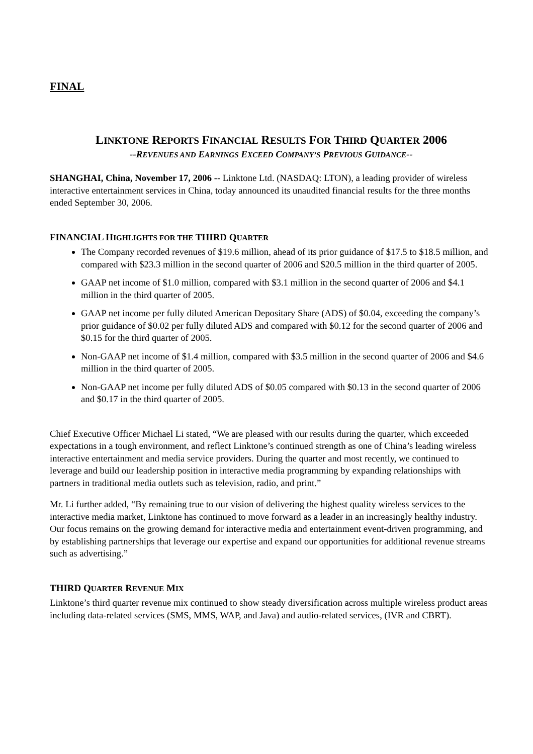FINAL
LINKTONE REPORTS FINANCIAL RESULTS FOR THIRD QUARTER 2006
--REVENUES AND EARNINGS EXCEED COMPANY’S PREVIOUS GUIDANCE--
SHANGHAI, China, November 17, 2006 -- Linktone Ltd. (NASDAQ: LTON), a leading provider of wireless interactive entertainment services in China, today announced its unaudited financial results for the three months ended September 30, 2006.
FINANCIAL HIGHLIGHTS FOR THE THIRD QUARTER
The Company recorded revenues of $19.6 million, ahead of its prior guidance of $17.5 to $18.5 million, and compared with $23.3 million in the second quarter of 2006 and $20.5 million in the third quarter of 2005.
GAAP net income of $1.0 million, compared with $3.1 million in the second quarter of 2006 and $4.1 million in the third quarter of 2005.
GAAP net income per fully diluted American Depositary Share (ADS) of $0.04, exceeding the company’s prior guidance of $0.02 per fully diluted ADS and compared with $0.12 for the second quarter of 2006 and $0.15 for the third quarter of 2005.
Non-GAAP net income of $1.4 million, compared with $3.5 million in the second quarter of 2006 and $4.6 million in the third quarter of 2005.
Non-GAAP net income per fully diluted ADS of $0.05 compared with $0.13 in the second quarter of 2006 and $0.17 in the third quarter of 2005.
Chief Executive Officer Michael Li stated, “We are pleased with our results during the quarter, which exceeded expectations in a tough environment, and reflect Linktone’s continued strength as one of China’s leading wireless interactive entertainment and media service providers. During the quarter and most recently, we continued to leverage and build our leadership position in interactive media programming by expanding relationships with partners in traditional media outlets such as television, radio, and print.”
Mr. Li further added, “By remaining true to our vision of delivering the highest quality wireless services to the interactive media market, Linktone has continued to move forward as a leader in an increasingly healthy industry. Our focus remains on the growing demand for interactive media and entertainment event-driven programming, and by establishing partnerships that leverage our expertise and expand our opportunities for additional revenue streams such as advertising.”
THIRD QUARTER REVENUE MIX
Linktone’s third quarter revenue mix continued to show steady diversification across multiple wireless product areas including data-related services (SMS, MMS, WAP, and Java) and audio-related services, (IVR and CBRT).